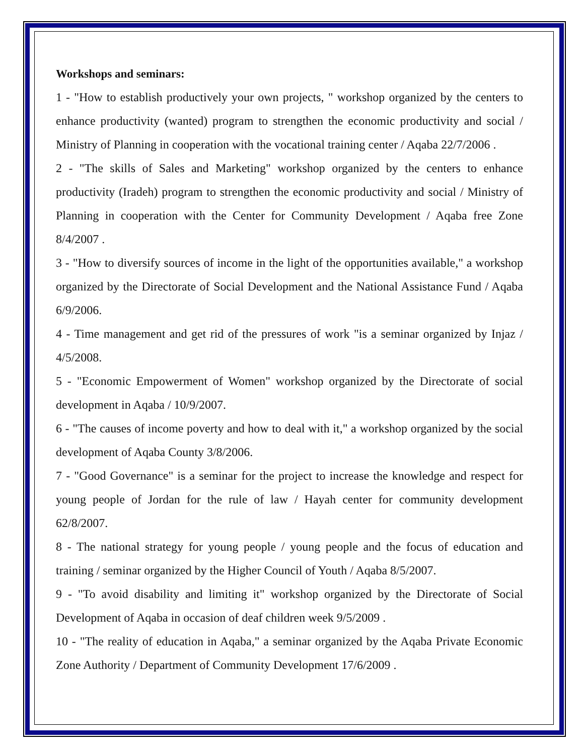Workshops and seminars:
1 - "How to establish productively your own projects, " workshop organized by the centers to enhance productivity (wanted) program to strengthen the economic productivity and social / Ministry of Planning in cooperation with the vocational training center / Aqaba 22/7/2006 .
2 - "The skills of Sales and Marketing" workshop organized by the centers to enhance productivity (Iradeh) program to strengthen the economic productivity and social / Ministry of Planning in cooperation with the Center for Community Development / Aqaba free Zone 8/4/2007 .
3 - "How to diversify sources of income in the light of the opportunities available," a workshop organized by the Directorate of Social Development and the National Assistance Fund / Aqaba 6/9/2006.
4 - Time management and get rid of the pressures of work "is a seminar organized by Injaz / 4/5/2008.
5 - "Economic Empowerment of Women" workshop organized by the Directorate of social development in Aqaba / 10/9/2007.
6 - "The causes of income poverty and how to deal with it," a workshop organized by the social development of Aqaba County 3/8/2006.
7 - "Good Governance" is a seminar for the project to increase the knowledge and respect for young people of Jordan for the rule of law / Hayah center for community development 62/8/2007.
8 - The national strategy for young people / young people and the focus of education and training / seminar organized by the Higher Council of Youth / Aqaba 8/5/2007.
9 - "To avoid disability and limiting it" workshop organized by the Directorate of Social Development of Aqaba in occasion of deaf children week 9/5/2009 .
10 - "The reality of education in Aqaba," a seminar organized by the Aqaba Private Economic Zone Authority / Department of Community Development 17/6/2009 .